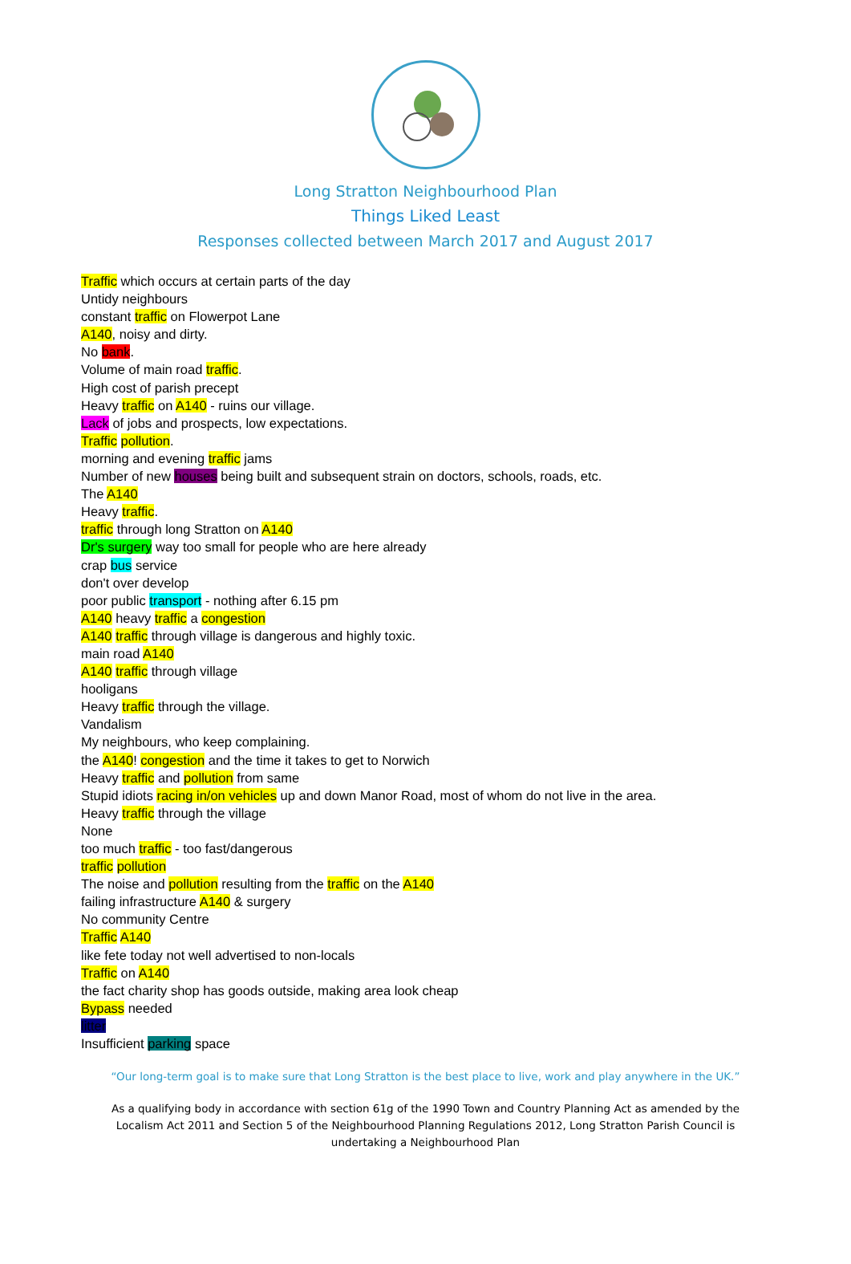Long Stratton Neighbourhood Plan
Things Liked Least
Responses collected between March 2017 and August 2017
Traffic which occurs at certain parts of the day
Untidy neighbours
constant traffic on Flowerpot Lane
A140, noisy and dirty.
No bank.
Volume of main road traffic.
High cost of parish precept
Heavy traffic on A140 - ruins our village.
Lack of jobs and prospects, low expectations.
Traffic pollution.
morning and evening traffic jams
Number of new houses being built and subsequent strain on doctors, schools, roads, etc.
The A140
Heavy traffic.
traffic through long Stratton on A140
Dr's surgery way too small for people who are here already
crap bus service
don't over develop
poor public transport - nothing after 6.15 pm
A140 heavy traffic a congestion
A140 traffic through village is dangerous and highly toxic.
main road A140
A140 traffic through village
hooligans
Heavy traffic through the village.
Vandalism
My neighbours, who keep complaining.
the A140! congestion and the time it takes to get to Norwich
Heavy traffic and pollution from same
Stupid idiots racing in/on vehicles up and down Manor Road, most of whom do not live in the area.
Heavy traffic through the village
None
too much traffic - too fast/dangerous
traffic pollution
The noise and pollution resulting from the traffic on the A140
failing infrastructure A140 & surgery
No community Centre
Traffic A140
like fete today not well advertised to non-locals
Traffic on A140
the fact charity shop has goods outside, making area look cheap
Bypass needed
litter
Insufficient parking space
“Our long-term goal is to make sure that Long Stratton is the best place to live, work and play anywhere in the UK.”
As a qualifying body in accordance with section 61g of the 1990 Town and Country Planning Act as amended by the Localism Act 2011 and Section 5 of the Neighbourhood Planning Regulations 2012, Long Stratton Parish Council is undertaking a Neighbourhood Plan